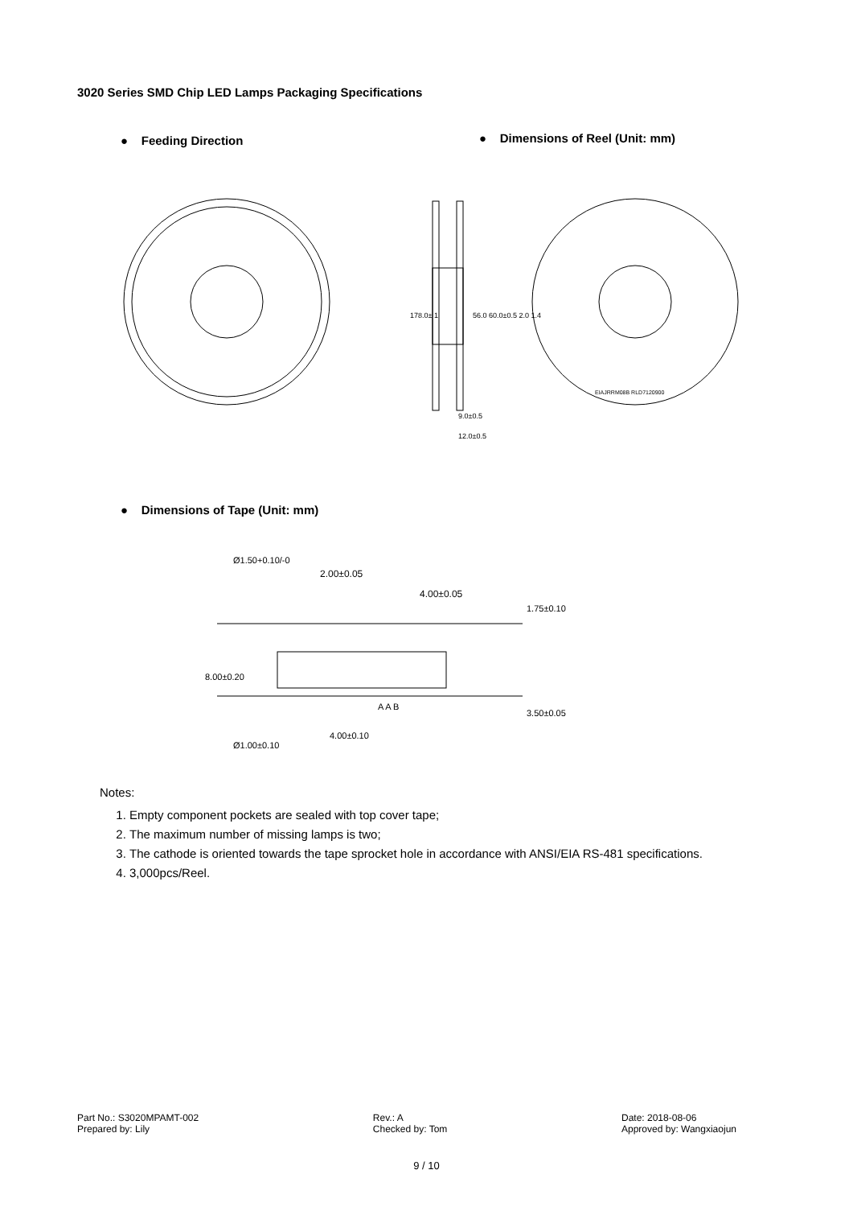3020 Series SMD Chip LED Lamps Packaging Specifications
● Feeding Direction
● Dimensions of Reel (Unit: mm)
178.0± 1
9.0±0.5
12.0±0.5
56.0 60.0±0.5 2.0 1.4
EIAJRRM08B RLD7120900
● Dimensions of Tape (Unit: mm)
2.00±0.05
4.00±0.05
4.00±0.10
8.00±0.20
1.75±0.10
3.50±0.05
Ø1.50+0.10/-0
Ø1.00±0.10
A A B
Notes:
1. Empty component pockets are sealed with top cover tape;
2. The maximum number of missing lamps is two;
3. The cathode is oriented towards the tape sprocket hole in accordance with ANSI/EIA RS-481 specifications.
4. 3,000pcs/Reel.
Part No.: S3020MPAMT-002
Prepared by: Lily
Rev.: A
Checked by: Tom
Date: 2018-08-06
Approved by: Wangxiaojun
9 / 10